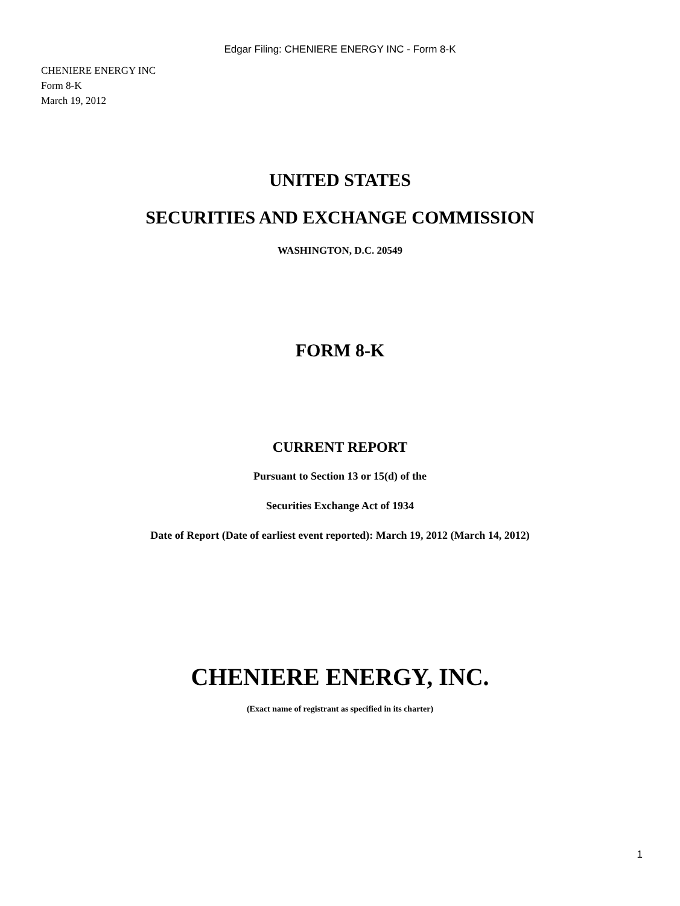Edgar Filing: CHENIERE ENERGY INC - Form 8-K
CHENIERE ENERGY INC
Form 8-K
March 19, 2012
UNITED STATES
SECURITIES AND EXCHANGE COMMISSION
WASHINGTON, D.C. 20549
FORM 8-K
CURRENT REPORT
Pursuant to Section 13 or 15(d) of the
Securities Exchange Act of 1934
Date of Report (Date of earliest event reported): March 19, 2012 (March 14, 2012)
CHENIERE ENERGY, INC.
(Exact name of registrant as specified in its charter)
1